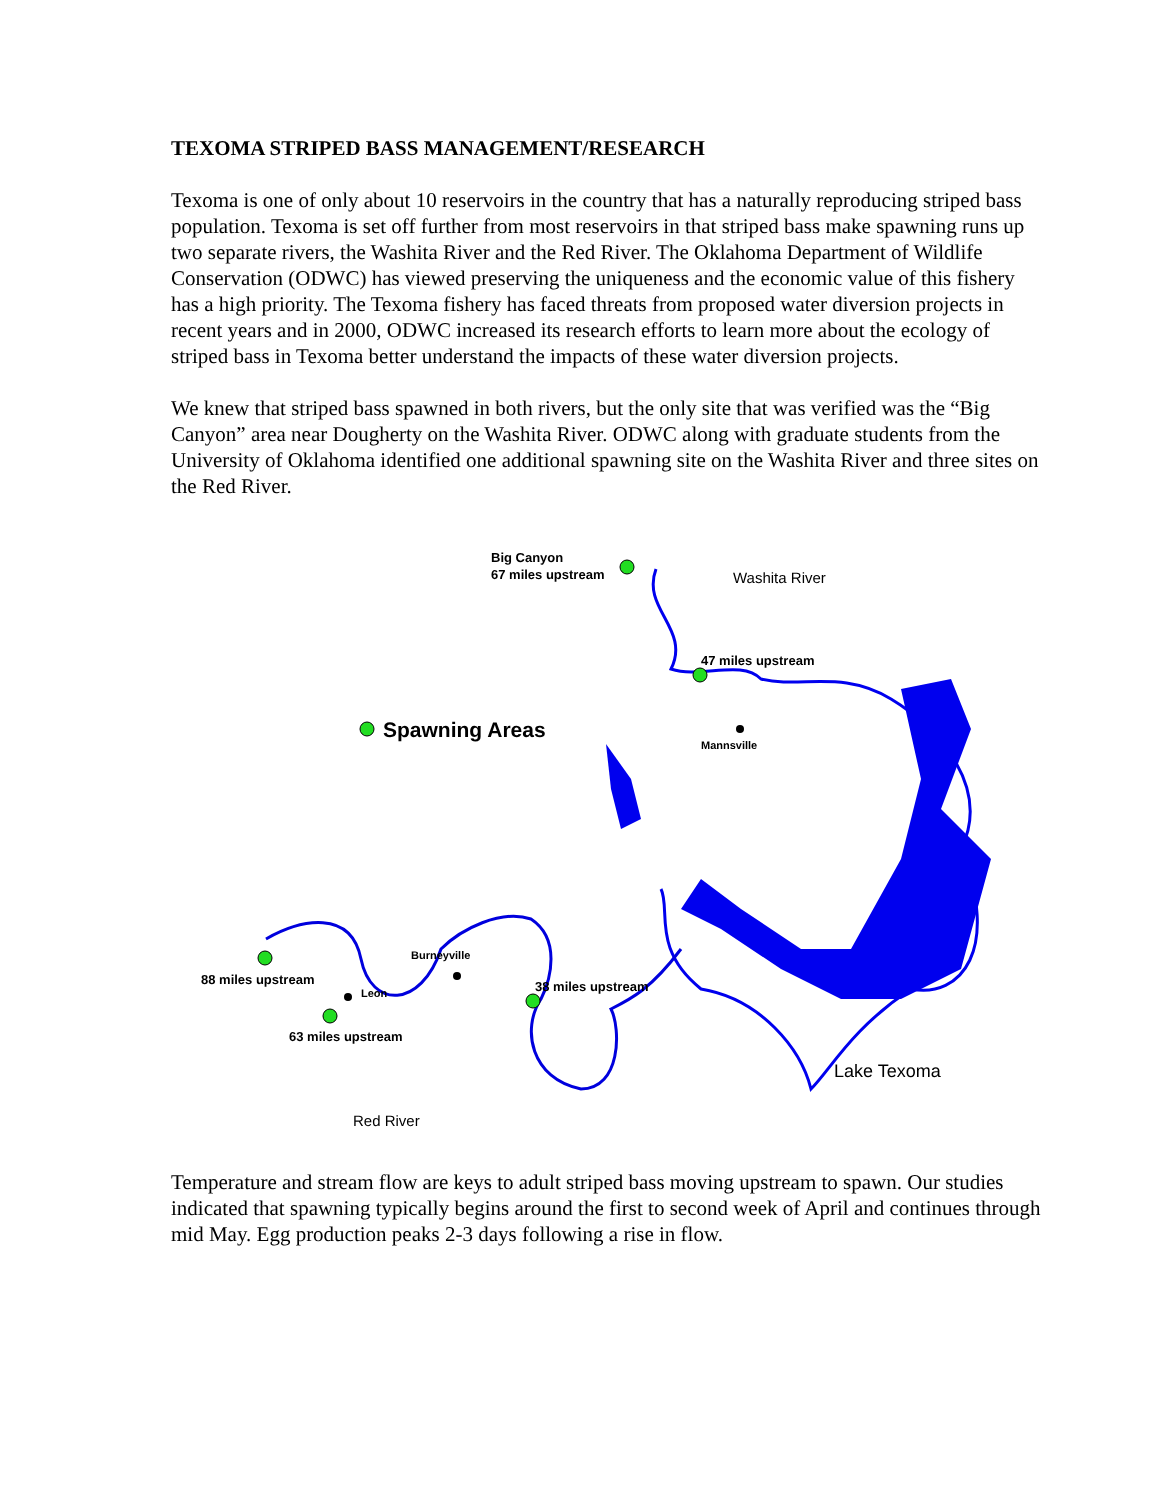TEXOMA STRIPED BASS MANAGEMENT/RESEARCH
Texoma is one of only about 10 reservoirs in the country that has a naturally reproducing striped bass population. Texoma is set off further from most reservoirs in that striped bass make spawning runs up two separate rivers, the Washita River and the Red River. The Oklahoma Department of Wildlife Conservation (ODWC) has viewed preserving the uniqueness and the economic value of this fishery has a high priority. The Texoma fishery has faced threats from proposed water diversion projects in recent years and in 2000, ODWC increased its research efforts to learn more about the ecology of striped bass in Texoma better understand the impacts of these water diversion projects.
We knew that striped bass spawned in both rivers, but the only site that was verified was the “Big Canyon” area near Dougherty on the Washita River. ODWC along with graduate students from the University of Oklahoma identified one additional spawning site on the Washita River and three sites on the Red River.
Big Canyon
67 miles upstream
Washita River
47 miles upstream
Spawning Areas
Mannsville
Burneyville
88 miles upstream
Leon 38 miles upstream
63 miles upstream
Lake Texoma
Red River
Temperature and stream flow are keys to adult striped bass moving upstream to spawn. Our studies indicated that spawning typically begins around the first to second week of April and continues through mid May. Egg production peaks 2-3 days following a rise in flow.